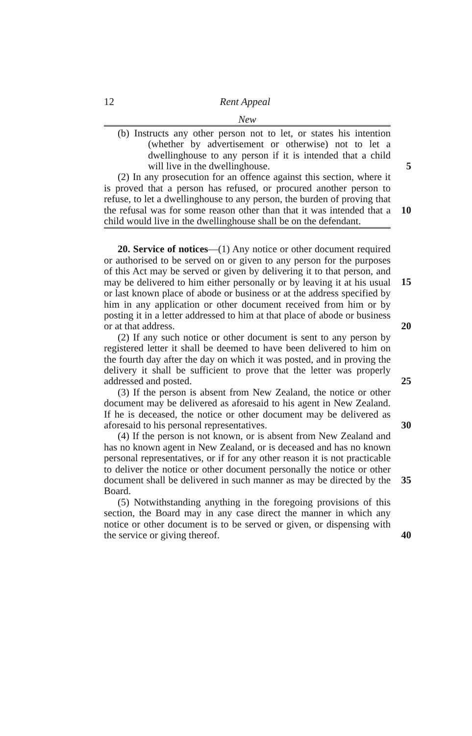12 Rent Appeal
New
(b) Instructs any other person not to let, or states his intention (whether by advertisement or otherwise) not to let a dwellinghouse to any person if it is intended that a child will live in the dwellinghouse.
5
(2) In any prosecution for an offence against this section, where it is proved that a person has refused, or procured another person to refuse, to let a dwellinghouse to any person, the burden of proving that the refusal was for some reason other than that it was intended that a child would live in the dwellinghouse shall be on the defendant.
10
20. Service of notices—(1) Any notice or other document required or authorised to be served on or given to any person for the purposes of this Act may be served or given by delivering it to that person, and may be delivered to him either personally or by leaving it at his usual or last known place of abode or business or at the address specified by him in any application or other document received from him or by posting it in a letter addressed to him at that place of abode or business or at that address.
15
20
(2) If any such notice or other document is sent to any person by registered letter it shall be deemed to have been delivered to him on the fourth day after the day on which it was posted, and in proving the delivery it shall be sufficient to prove that the letter was properly addressed and posted.
25
(3) If the person is absent from New Zealand, the notice or other document may be delivered as aforesaid to his agent in New Zealand. If he is deceased, the notice or other document may be delivered as aforesaid to his personal representatives.
30
(4) If the person is not known, or is absent from New Zealand and has no known agent in New Zealand, or is deceased and has no known personal representatives, or if for any other reason it is not practicable to deliver the notice or other document personally the notice or other document shall be delivered in such manner as may be directed by the Board.
35
(5) Notwithstanding anything in the foregoing provisions of this section, the Board may in any case direct the manner in which any notice or other document is to be served or given, or dispensing with the service or giving thereof.
40